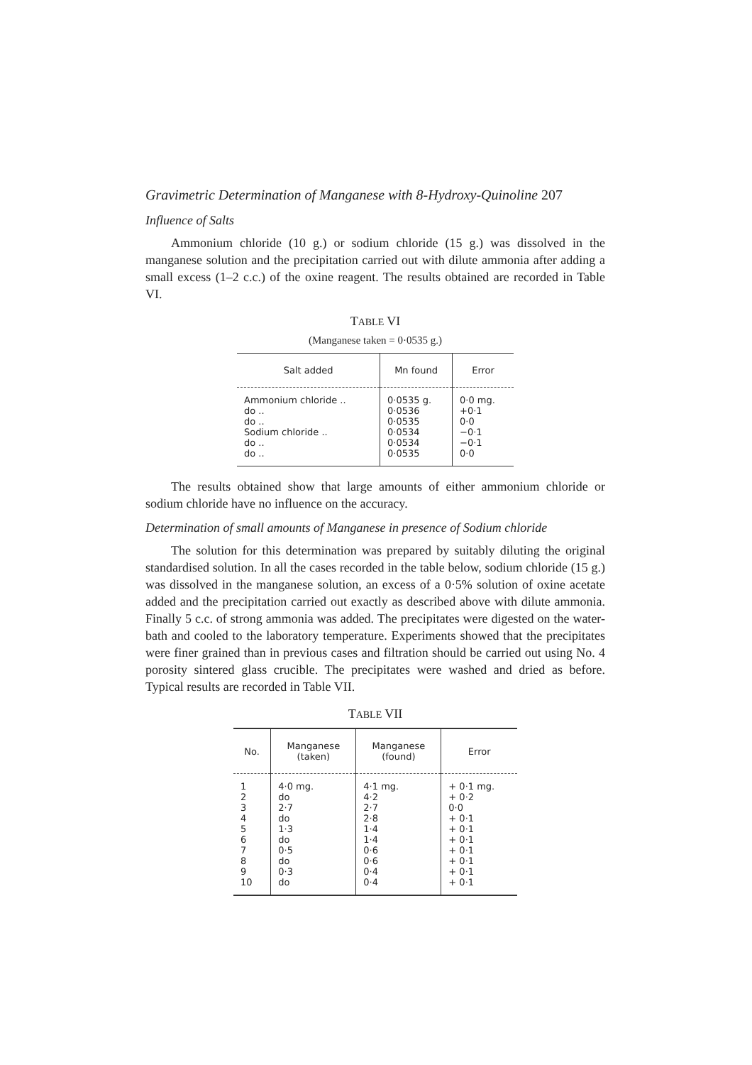Gravimetric Determination of Manganese with 8-Hydroxy-Quinoline 207
Influence of Salts
Ammonium chloride (10 g.) or sodium chloride (15 g.) was dissolved in the manganese solution and the precipitation carried out with dilute ammonia after adding a small excess (1–2 c.c.) of the oxine reagent. The results obtained are recorded in Table VI.
TABLE VI
(Manganese taken = 0·0535 g.)
| Salt added | Mn found | Error |
| --- | --- | --- |
| Ammonium chloride .. do .. do .. Sodium chloride .. do .. do .. | 0·0535 g. 0·0536 0·0535 0·0534 0·0534 0·0535 | 0·0 mg. +0·1 0·0 −0·1 −0·1 0·0 |
The results obtained show that large amounts of either ammonium chloride or sodium chloride have no influence on the accuracy.
Determination of small amounts of Manganese in presence of Sodium chloride
The solution for this determination was prepared by suitably diluting the original standardised solution. In all the cases recorded in the table below, sodium chloride (15 g.) was dissolved in the manganese solution, an excess of a 0·5% solution of oxine acetate added and the precipitation carried out exactly as described above with dilute ammonia. Finally 5 c.c. of strong ammonia was added. The precipitates were digested on the water-bath and cooled to the laboratory temperature. Experiments showed that the precipitates were finer grained than in previous cases and filtration should be carried out using No. 4 porosity sintered glass crucible. The precipitates were washed and dried as before. Typical results are recorded in Table VII.
TABLE VII
| No. | Manganese (taken) | Manganese (found) | Error |
| --- | --- | --- | --- |
| 1 2 3 4 5 6 7 8 9 10 | 4·0 mg. do 2·7 do 1·3 do 0·5 do 0·3 do | 4·1 mg. 4·2 2·7 2·8 1·4 1·4 0·6 0·6 0·4 0·4 | + 0·1 mg. + 0·2 0·0 + 0·1 + 0·1 + 0·1 + 0·1 + 0·1 + 0·1 + 0·1 |